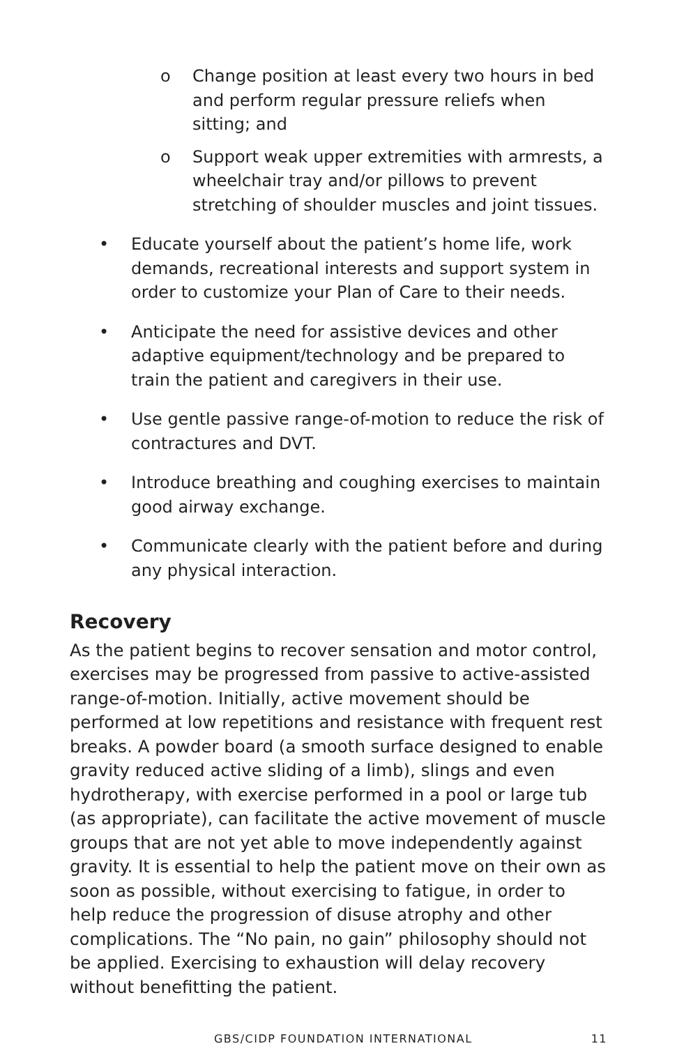o Change position at least every two hours in bed and perform regular pressure reliefs when sitting; and
o Support weak upper extremities with armrests, a wheelchair tray and/or pillows to prevent stretching of shoulder muscles and joint tissues.
• Educate yourself about the patient’s home life, work demands, recreational interests and support system in order to customize your Plan of Care to their needs.
• Anticipate the need for assistive devices and other adaptive equipment/technology and be prepared to train the patient and caregivers in their use.
• Use gentle passive range-of-motion to reduce the risk of contractures and DVT.
• Introduce breathing and coughing exercises to maintain good airway exchange.
• Communicate clearly with the patient before and during any physical interaction.
Recovery
As the patient begins to recover sensation and motor control, exercises may be progressed from passive to active-assisted range-of-motion. Initially, active movement should be performed at low repetitions and resistance with frequent rest breaks. A powder board (a smooth surface designed to enable gravity reduced active sliding of a limb), slings and even hydrotherapy, with exercise performed in a pool or large tub (as appropriate), can facilitate the active movement of muscle groups that are not yet able to move independently against gravity. It is essential to help the patient move on their own as soon as possible, without exercising to fatigue, in order to help reduce the progression of disuse atrophy and other complications. The “No pain, no gain” philosophy should not be applied. Exercising to exhaustion will delay recovery without benefitting the patient.
GBS/CIDP FOUNDATION INTERNATIONAL 11